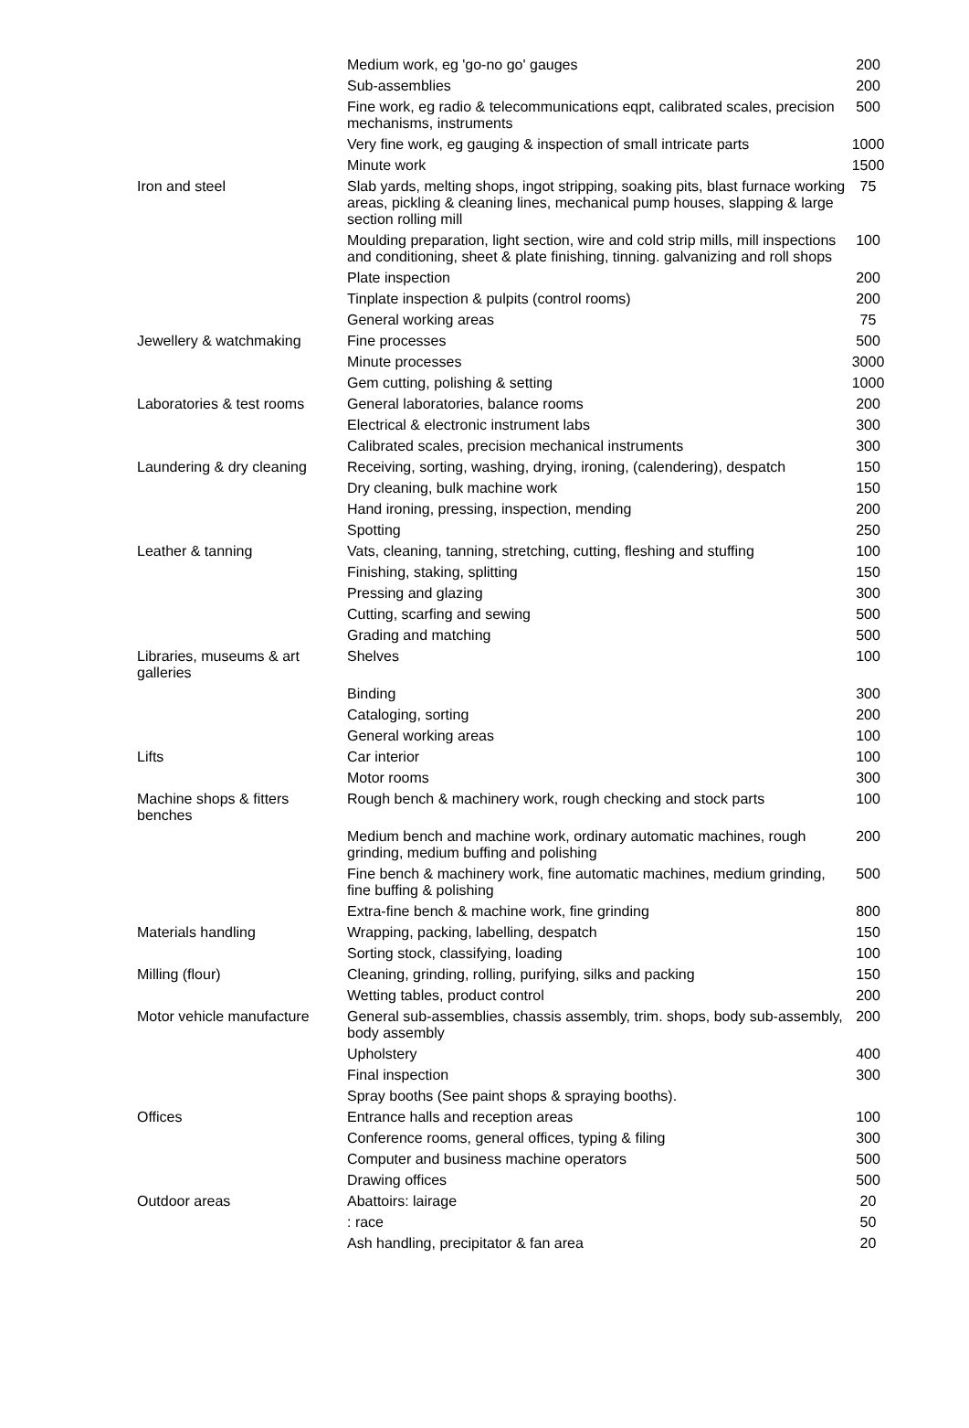| | Medium work, eg 'go-no go' gauges | 200 |
| | Sub-assemblies | 200 |
| | Fine work, eg radio & telecommunications eqpt, calibrated scales, precision mechanisms, instruments | 500 |
| | Very fine work, eg gauging & inspection of small intricate parts | 1000 |
| | Minute work | 1500 |
| Iron and steel | Slab yards, melting shops, ingot stripping, soaking pits, blast furnace working areas, pickling & cleaning lines, mechanical pump houses, slapping & large section rolling mill | 75 |
| | Moulding preparation, light section, wire and cold strip mills, mill inspections and conditioning, sheet & plate finishing, tinning. galvanizing and roll shops | 100 |
| | Plate inspection | 200 |
| | Tinplate inspection & pulpits (control rooms) | 200 |
| | General working areas | 75 |
| Jewellery & watchmaking | Fine processes | 500 |
| | Minute processes | 3000 |
| | Gem cutting, polishing & setting | 1000 |
| Laboratories & test rooms | General laboratories, balance rooms | 200 |
| | Electrical & electronic instrument labs | 300 |
| | Calibrated scales, precision mechanical instruments | 300 |
| Laundering & dry cleaning | Receiving, sorting, washing, drying, ironing, (calendering), despatch | 150 |
| | Dry cleaning, bulk machine work | 150 |
| | Hand ironing, pressing, inspection, mending | 200 |
| | Spotting | 250 |
| Leather & tanning | Vats, cleaning, tanning, stretching, cutting, fleshing and stuffing | 100 |
| | Finishing, staking, splitting | 150 |
| | Pressing and glazing | 300 |
| | Cutting, scarfing and sewing | 500 |
| | Grading and matching | 500 |
| Libraries, museums & art galleries | Shelves | 100 |
| | Binding | 300 |
| | Cataloging, sorting | 200 |
| | General working areas | 100 |
| Lifts | Car interior | 100 |
| | Motor rooms | 300 |
| Machine shops & fitters benches | Rough bench & machinery work, rough checking and stock parts | 100 |
| | Medium bench and machine work, ordinary automatic machines, rough grinding, medium buffing and polishing | 200 |
| | Fine bench & machinery work, fine automatic machines, medium grinding, fine buffing & polishing | 500 |
| | Extra-fine bench & machine work, fine grinding | 800 |
| Materials handling | Wrapping, packing, labelling, despatch | 150 |
| | Sorting stock, classifying, loading | 100 |
| Milling (flour) | Cleaning, grinding, rolling, purifying, silks and packing | 150 |
| | Wetting tables, product control | 200 |
| Motor vehicle manufacture | General sub-assemblies, chassis assembly, trim. shops, body sub-assembly, body assembly | 200 |
| | Upholstery | 400 |
| | Final inspection | 300 |
| | Spray booths (See paint shops & spraying booths). | |
| Offices | Entrance halls and reception areas | 100 |
| | Conference rooms, general offices, typing & filing | 300 |
| | Computer and business machine operators | 500 |
| | Drawing offices | 500 |
| Outdoor areas | Abattoirs: lairage | 20 |
| | : race | 50 |
| | Ash handling, precipitator & fan area | 20 |